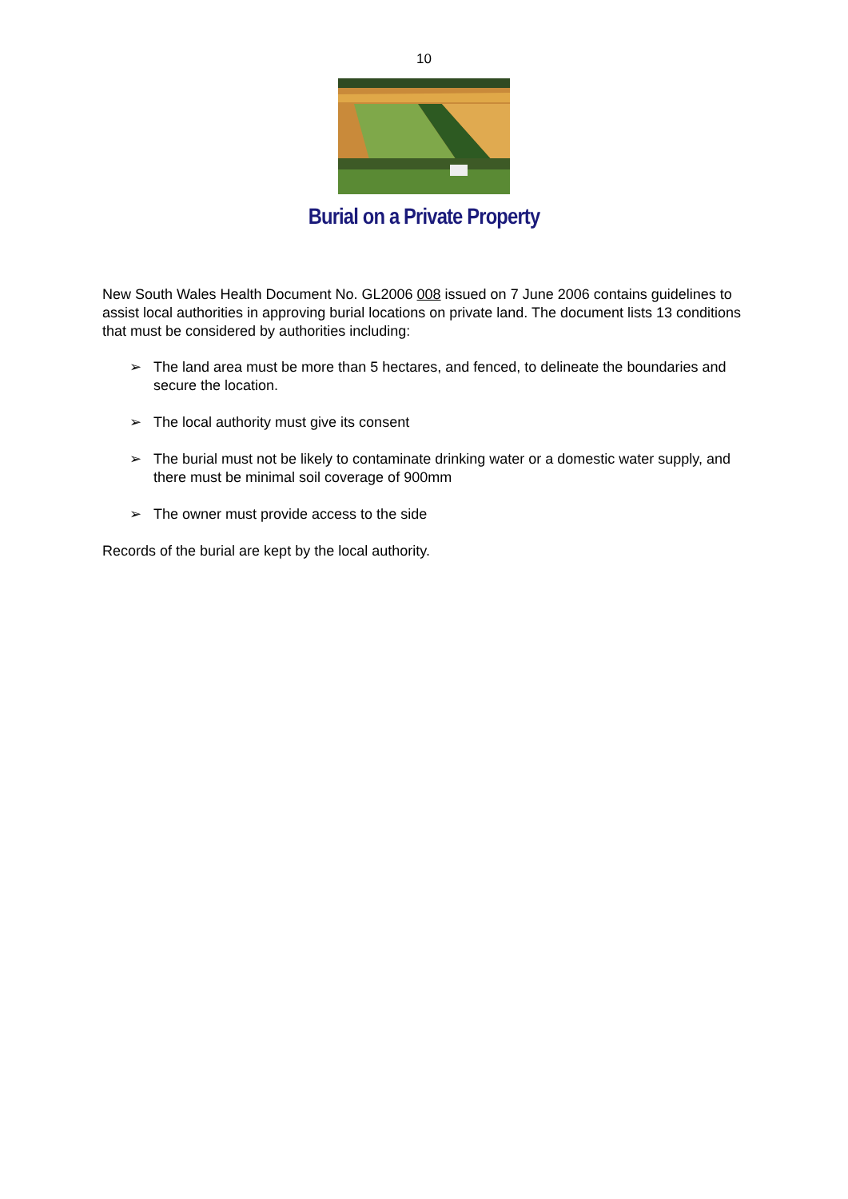10
Burial on a Private Property
New South Wales Health Document No. GL2006 008 issued on 7 June 2006 contains guidelines to assist local authorities in approving burial locations on private land. The document lists 13 conditions that must be considered by authorities including:
➢ The land area must be more than 5 hectares, and fenced, to delineate the boundaries and secure the location.
➢ The local authority must give its consent
➢ The burial must not be likely to contaminate drinking water or a domestic water supply, and there must be minimal soil coverage of 900mm
➢ The owner must provide access to the side
Records of the burial are kept by the local authority.